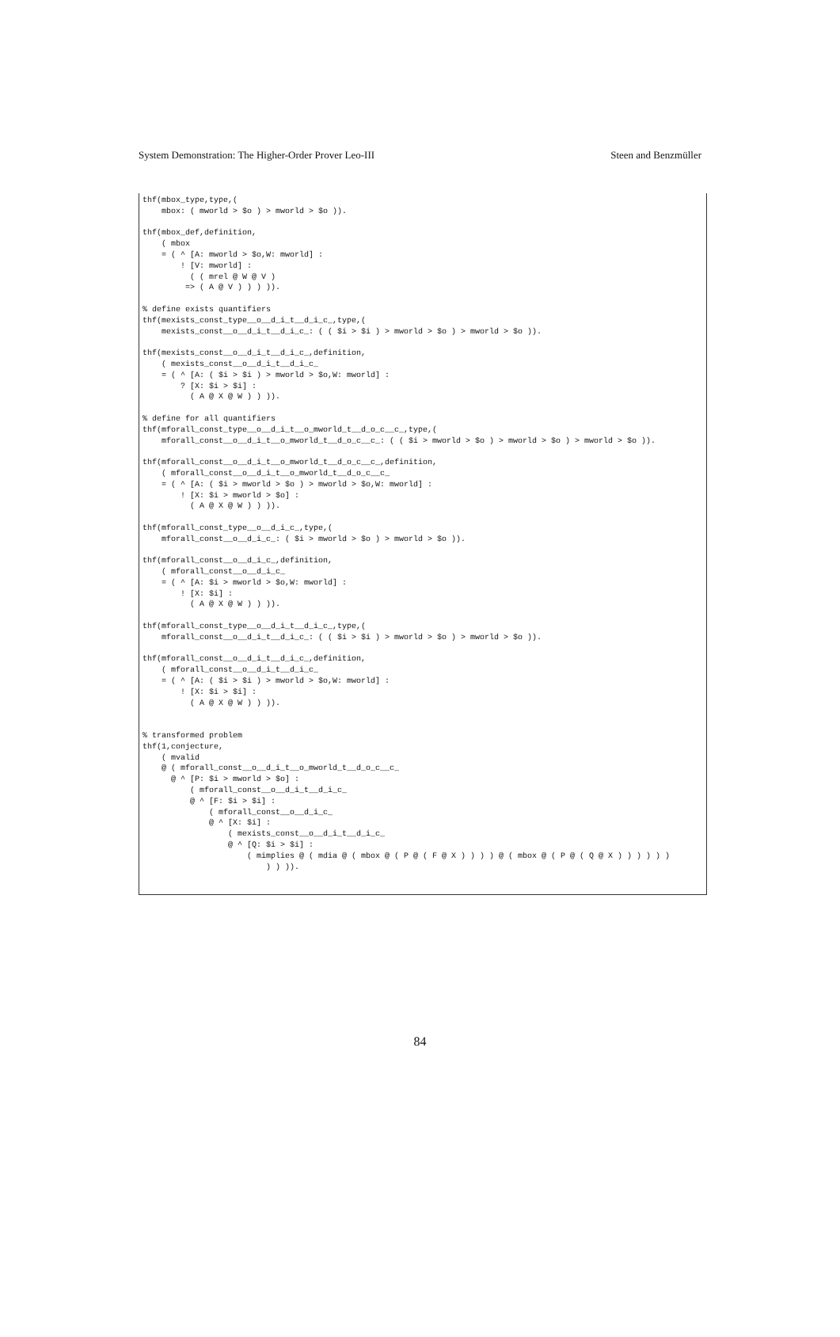System Demonstration: The Higher-Order Prover Leo-III Steen and Benzmüller
thf(mbox_type,type,(
    mbox: ( mworld > $o ) > mworld > $o )).

thf(mbox_def,definition,
    ( mbox
    = ( ^ [A: mworld > $o,W: mworld] :
        ! [V: mworld] :
          ( ( mrel @ W @ V )
         => ( A @ V ) ) ) )).

% define exists quantifiers
thf(mexists_const_type__o__d_i_t__d_i_c_,type,(
    mexists_const__o__d_i_t__d_i_c_: ( ( $i > $i ) > mworld > $o ) > mworld > $o )).

thf(mexists_const__o__d_i_t__d_i_c_,definition,
    ( mexists_const__o__d_i_t__d_i_c_
    = ( ^ [A: ( $i > $i ) > mworld > $o,W: mworld] :
        ? [X: $i > $i] :
          ( A @ X @ W ) ) )).

% define for all quantifiers
thf(mforall_const_type__o__d_i_t__o_mworld_t__d_o_c__c_,type,(
    mforall_const__o__d_i_t__o_mworld_t__d_o_c__c_: ( ( $i > mworld > $o ) > mworld > $o ) > mworld > $o )).

thf(mforall_const__o__d_i_t__o_mworld_t__d_o_c__c_,definition,
    ( mforall_const__o__d_i_t__o_mworld_t__d_o_c__c_
    = ( ^ [A: ( $i > mworld > $o ) > mworld > $o,W: mworld] :
        ! [X: $i > mworld > $o] :
          ( A @ X @ W ) ) )).

thf(mforall_const_type__o__d_i_c_,type,(
    mforall_const__o__d_i_c_: ( $i > mworld > $o ) > mworld > $o )).

thf(mforall_const__o__d_i_c_,definition,
    ( mforall_const__o__d_i_c_
    = ( ^ [A: $i > mworld > $o,W: mworld] :
        ! [X: $i] :
          ( A @ X @ W ) ) )).

thf(mforall_const_type__o__d_i_t__d_i_c_,type,(
    mforall_const__o__d_i_t__d_i_c_: ( ( $i > $i ) > mworld > $o ) > mworld > $o )).

thf(mforall_const__o__d_i_t__d_i_c_,definition,
    ( mforall_const__o__d_i_t__d_i_c_
    = ( ^ [A: ( $i > $i ) > mworld > $o,W: mworld] :
        ! [X: $i > $i] :
          ( A @ X @ W ) ) )).


% transformed problem
thf(1,conjecture,
    ( mvalid
    @ ( mforall_const__o__d_i_t__o_mworld_t__d_o_c__c_
      @ ^ [P: $i > mworld > $o] :
          ( mforall_const__o__d_i_t__d_i_c_
          @ ^ [F: $i > $i] :
              ( mforall_const__o__d_i_c_
              @ ^ [X: $i] :
                  ( mexists_const__o__d_i_t__d_i_c_
                  @ ^ [Q: $i > $i] :
                      ( mimplies @ ( mdia @ ( mbox @ ( P @ ( F @ X ) ) ) ) @ ( mbox @ ( P @ ( Q @ X ) ) ) ) ) )
                          ) ) )).
84